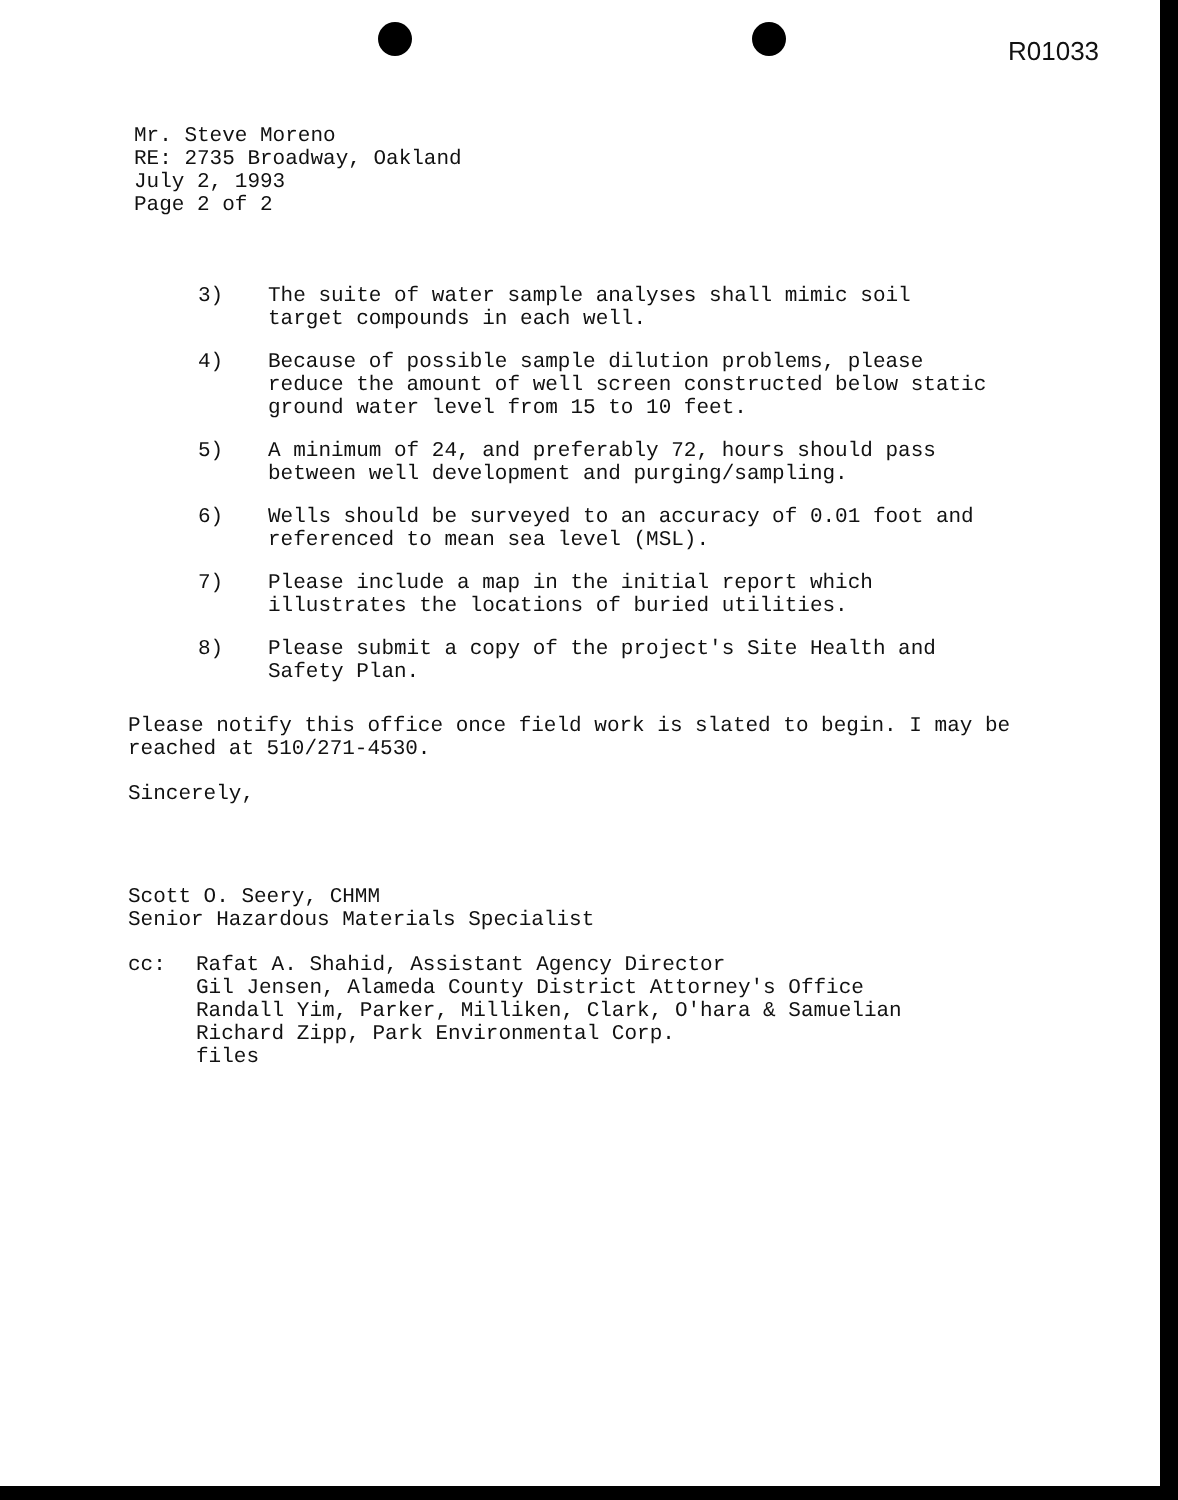R01033
Mr. Steve Moreno
RE: 2735 Broadway, Oakland
July 2, 1993
Page 2 of 2
3) The suite of water sample analyses shall mimic soil target compounds in each well.
4) Because of possible sample dilution problems, please reduce the amount of well screen constructed below static ground water level from 15 to 10 feet.
5) A minimum of 24, and preferably 72, hours should pass between well development and purging/sampling.
6) Wells should be surveyed to an accuracy of 0.01 foot and referenced to mean sea level (MSL).
7) Please include a map in the initial report which illustrates the locations of buried utilities.
8) Please submit a copy of the project's Site Health and Safety Plan.
Please notify this office once field work is slated to begin. I may be reached at 510/271-4530.
Sincerely,
Scott O. Seery, CHMM
Senior Hazardous Materials Specialist
cc: Rafat A. Shahid, Assistant Agency Director
Gil Jensen, Alameda County District Attorney's Office
Randall Yim, Parker, Milliken, Clark, O'hara & Samuelian
Richard Zipp, Park Environmental Corp.
files